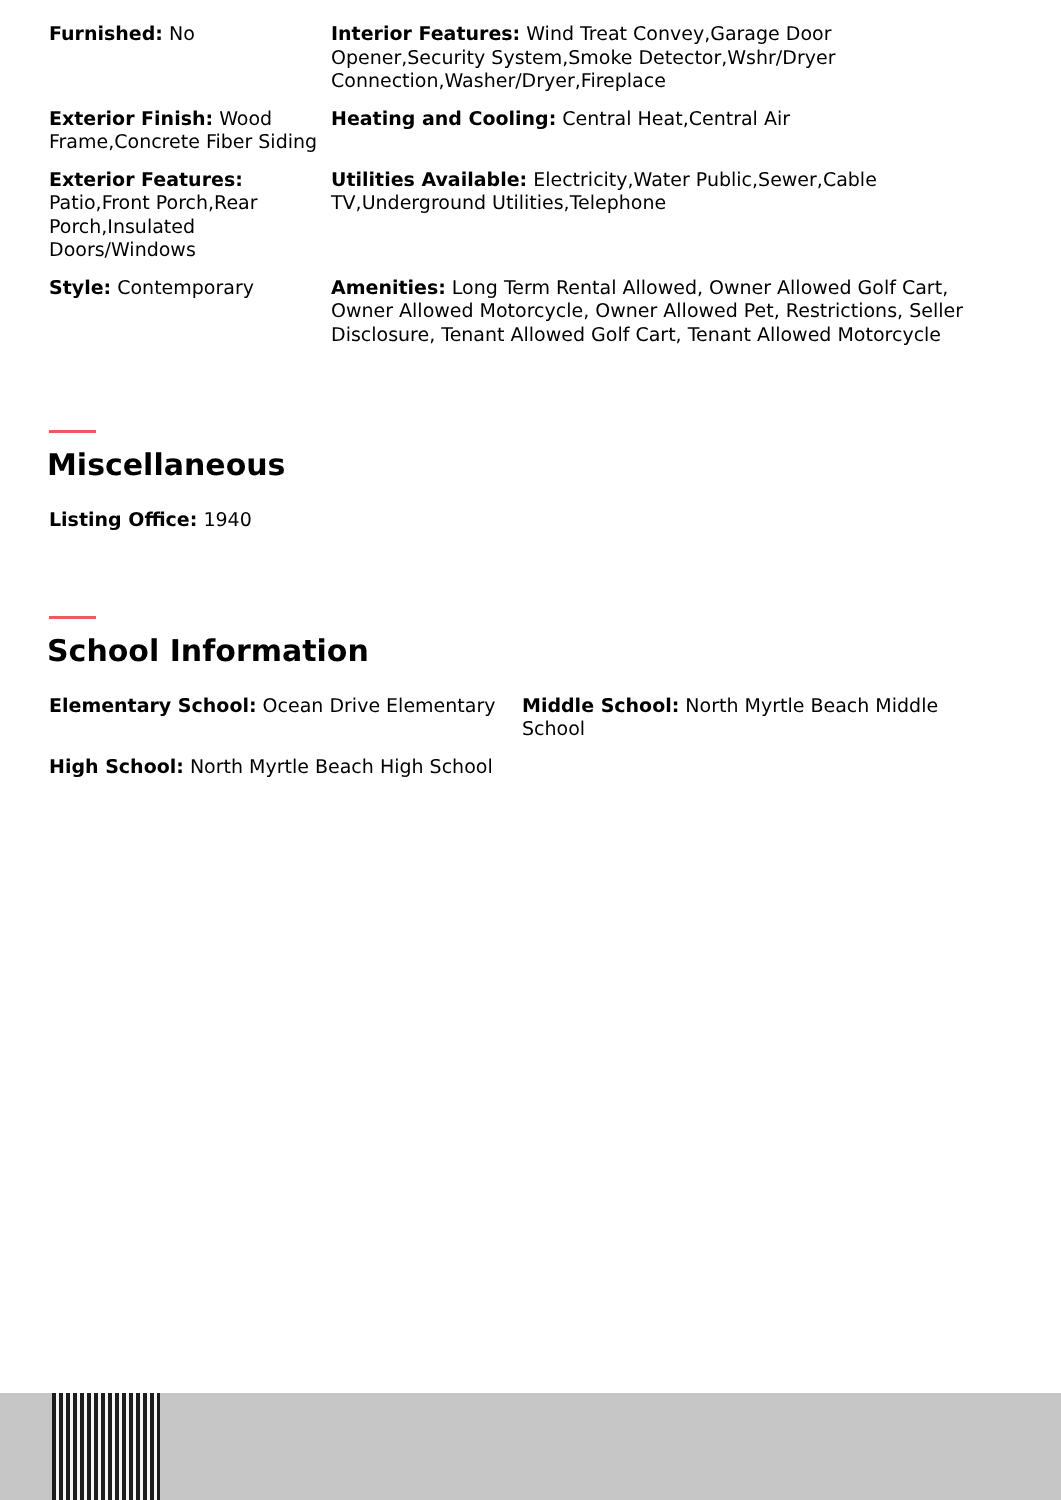Furnished: No Interior Features: Wind Treat Convey,Garage Door Opener,Security System,Smoke Detector,Wshr/Dryer Connection,Washer/Dryer,Fireplace
Exterior Finish: Wood Frame,Concrete Fiber Siding
Heating and Cooling: Central Heat,Central Air
Exterior Features: Patio,Front Porch,Rear Porch,Insulated Doors/Windows
Utilities Available: Electricity,Water Public,Sewer,Cable TV,Underground Utilities,Telephone
Style: Contemporary Amenities: Long Term Rental Allowed, Owner Allowed Golf Cart, Owner Allowed Motorcycle, Owner Allowed Pet, Restrictions, Seller Disclosure, Tenant Allowed Golf Cart, Tenant Allowed Motorcycle
Miscellaneous
Listing Office: 1940
School Information
Elementary School: Ocean Drive Elementary Middle School: North Myrtle Beach Middle School
High School: North Myrtle Beach High School